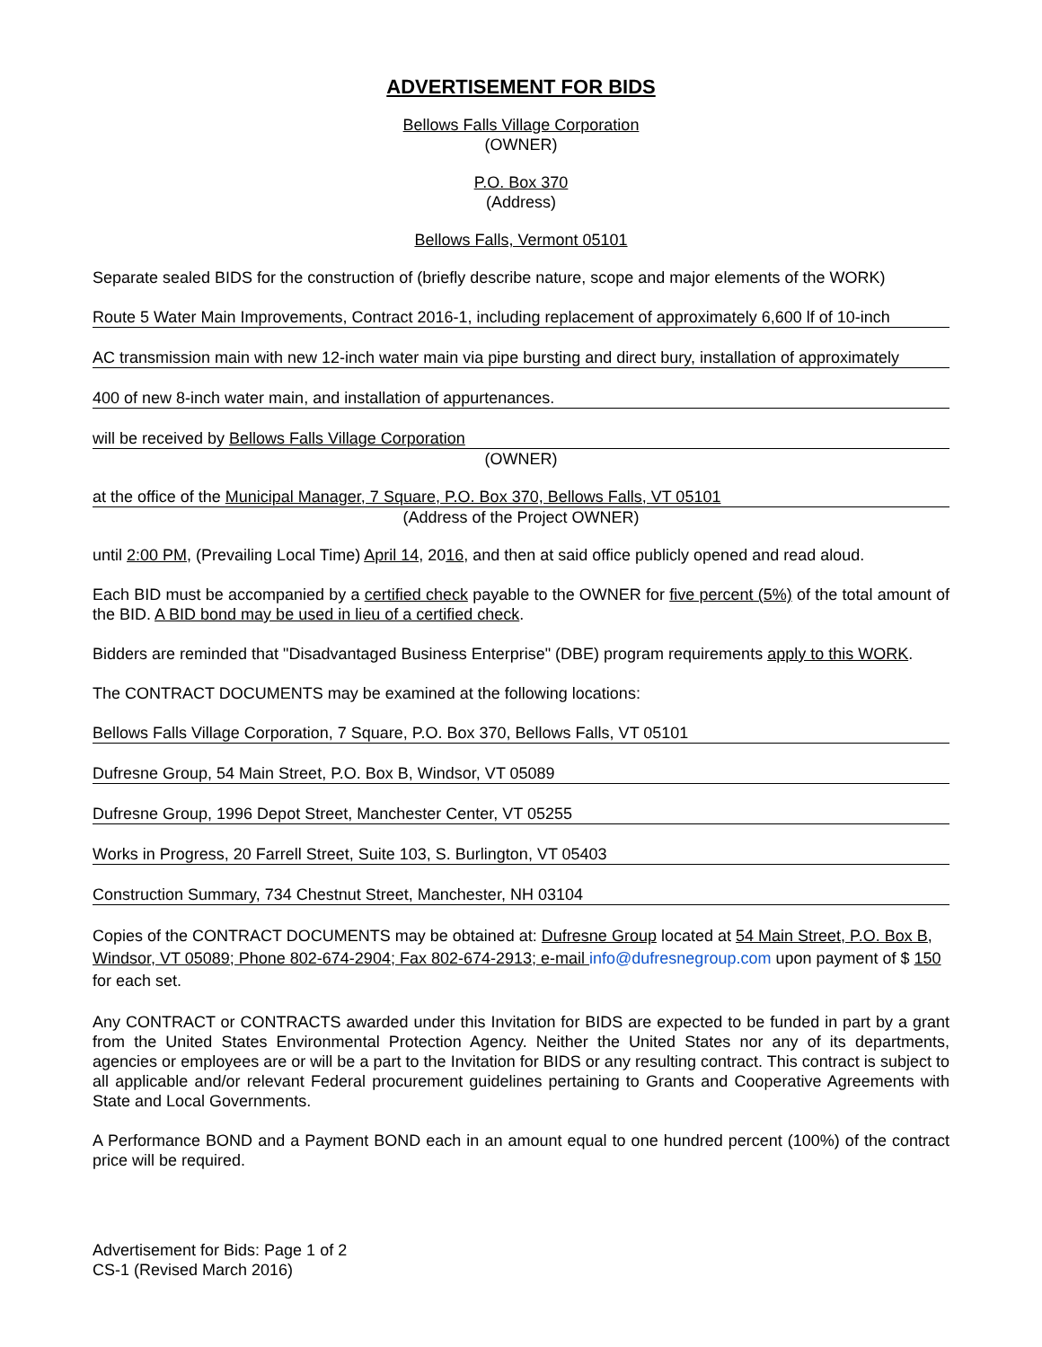ADVERTISEMENT FOR BIDS
Bellows Falls Village Corporation
(OWNER)
P.O. Box 370
(Address)
Bellows Falls, Vermont 05101
Separate sealed BIDS for the construction of (briefly describe nature, scope and major elements of the WORK)
Route 5 Water Main Improvements, Contract 2016-1, including replacement of approximately 6,600 lf of 10-inch
AC transmission main with new 12-inch water main via pipe bursting and direct bury, installation of approximately
400 of new 8-inch water main, and installation of appurtenances.
will be received by Bellows Falls Village Corporation
(OWNER)
at the office of the Municipal Manager, 7 Square, P.O. Box 370, Bellows Falls, VT 05101
(Address of the Project OWNER)
until 2:00 PM, (Prevailing Local Time) April 14, 2016, and then at said office publicly opened and read aloud.
Each BID must be accompanied by a certified check payable to the OWNER for five percent (5%) of the total amount of the BID. A BID bond may be used in lieu of a certified check.
Bidders are reminded that "Disadvantaged Business Enterprise" (DBE) program requirements apply to this WORK.
The CONTRACT DOCUMENTS may be examined at the following locations:
Bellows Falls Village Corporation, 7 Square, P.O. Box 370, Bellows Falls, VT 05101
Dufresne Group, 54 Main Street, P.O. Box B, Windsor, VT 05089
Dufresne Group, 1996 Depot Street, Manchester Center, VT 05255
Works in Progress, 20 Farrell Street, Suite 103, S. Burlington, VT 05403
Construction Summary, 734 Chestnut Street, Manchester, NH 03104
Copies of the CONTRACT DOCUMENTS may be obtained at: Dufresne Group located at 54 Main Street, P.O. Box B, Windsor, VT 05089; Phone 802-674-2904; Fax 802-674-2913; e-mail info@dufresnegroup.com upon payment of $ 150 for each set.
Any CONTRACT or CONTRACTS awarded under this Invitation for BIDS are expected to be funded in part by a grant from the United States Environmental Protection Agency. Neither the United States nor any of its departments, agencies or employees are or will be a part to the Invitation for BIDS or any resulting contract. This contract is subject to all applicable and/or relevant Federal procurement guidelines pertaining to Grants and Cooperative Agreements with State and Local Governments.
A Performance BOND and a Payment BOND each in an amount equal to one hundred percent (100%) of the contract price will be required.
Advertisement for Bids: Page 1 of 2
CS-1 (Revised March 2016)